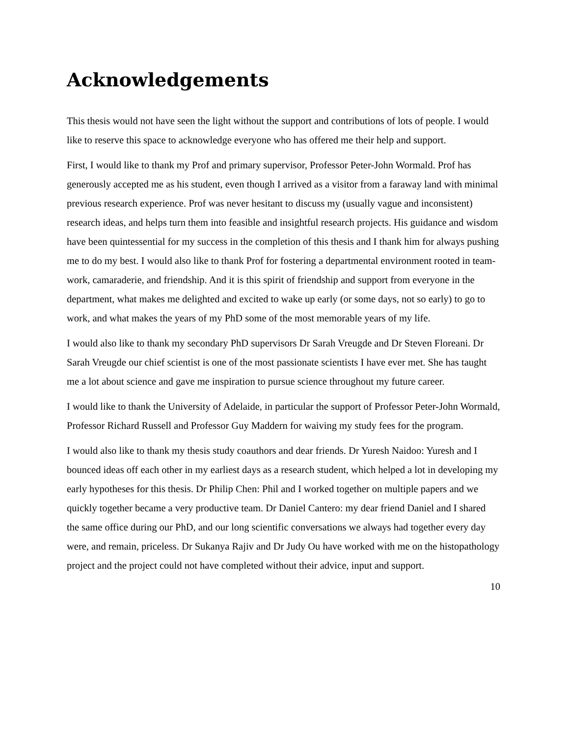Acknowledgements
This thesis would not have seen the light without the support and contributions of lots of people. I would like to reserve this space to acknowledge everyone who has offered me their help and support.
First, I would like to thank my Prof and primary supervisor, Professor Peter-John Wormald. Prof has generously accepted me as his student, even though I arrived as a visitor from a faraway land with minimal previous research experience. Prof was never hesitant to discuss my (usually vague and inconsistent) research ideas, and helps turn them into feasible and insightful research projects. His guidance and wisdom have been quintessential for my success in the completion of this thesis and I thank him for always pushing me to do my best. I would also like to thank Prof for fostering a departmental environment rooted in team-work, camaraderie, and friendship. And it is this spirit of friendship and support from everyone in the department, what makes me delighted and excited to wake up early (or some days, not so early) to go to work, and what makes the years of my PhD some of the most memorable years of my life.
I would also like to thank my secondary PhD supervisors Dr Sarah Vreugde and Dr Steven Floreani. Dr Sarah Vreugde our chief scientist is one of the most passionate scientists I have ever met. She has taught me a lot about science and gave me inspiration to pursue science throughout my future career.
I would like to thank the University of Adelaide, in particular the support of Professor Peter-John Wormald, Professor Richard Russell and Professor Guy Maddern for waiving my study fees for the program.
I would also like to thank my thesis study coauthors and dear friends. Dr Yuresh Naidoo: Yuresh and I bounced ideas off each other in my earliest days as a research student, which helped a lot in developing my early hypotheses for this thesis. Dr Philip Chen: Phil and I worked together on multiple papers and we quickly together became a very productive team. Dr Daniel Cantero: my dear friend Daniel and I shared the same office during our PhD, and our long scientific conversations we always had together every day were, and remain, priceless. Dr Sukanya Rajiv and Dr Judy Ou have worked with me on the histopathology project and the project could not have completed without their advice, input and support.
10